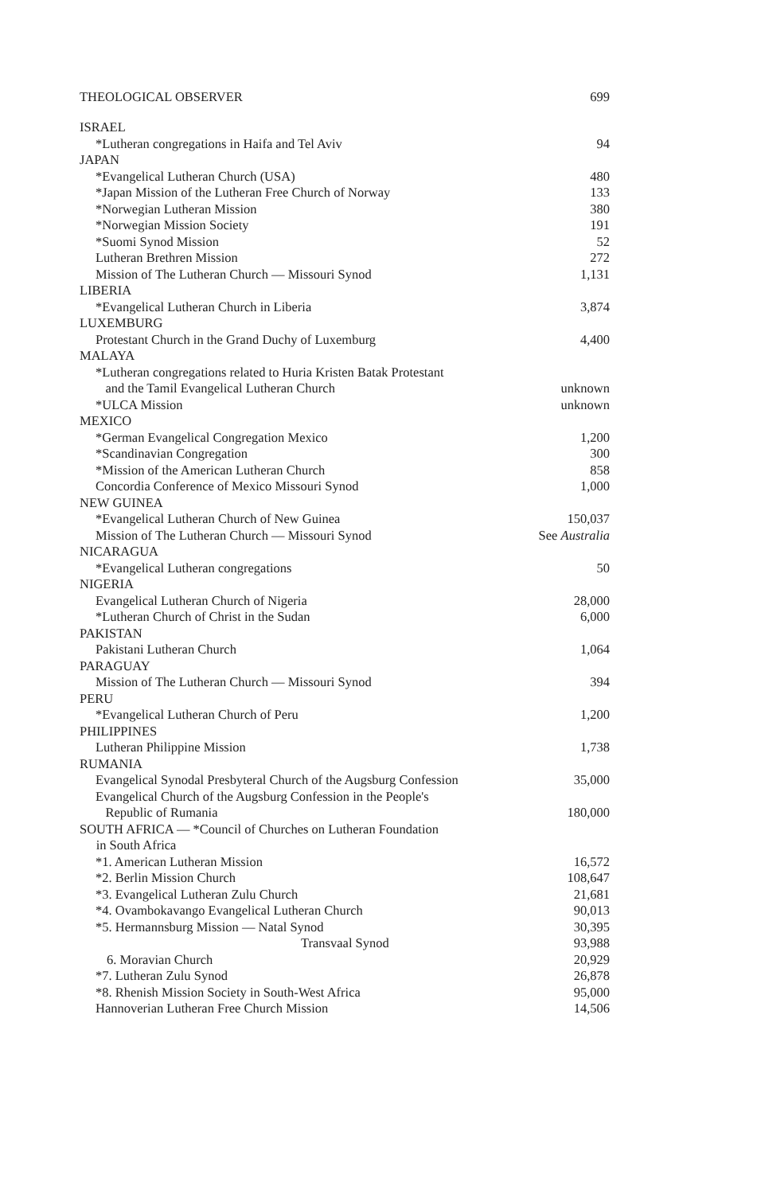THEOLOGICAL OBSERVER 699
| ISRAEL | |
| *Lutheran congregations in Haifa and Tel Aviv | 94 |
| JAPAN | |
| *Evangelical Lutheran Church (USA) | 480 |
| *Japan Mission of the Lutheran Free Church of Norway | 133 |
| *Norwegian Lutheran Mission | 380 |
| *Norwegian Mission Society | 191 |
| *Suomi Synod Mission | 52 |
| Lutheran Brethren Mission | 272 |
| Mission of The Lutheran Church — Missouri Synod | 1,131 |
| LIBERIA | |
| *Evangelical Lutheran Church in Liberia | 3,874 |
| LUXEMBURG | |
| Protestant Church in the Grand Duchy of Luxemburg | 4,400 |
| MALAYA | |
| *Lutheran congregations related to Huria Kristen Batak Protestant and the Tamil Evangelical Lutheran Church | unknown |
| *ULCA Mission | unknown |
| MEXICO | |
| *German Evangelical Congregation Mexico | 1,200 |
| *Scandinavian Congregation | 300 |
| *Mission of the American Lutheran Church | 858 |
| Concordia Conference of Mexico Missouri Synod | 1,000 |
| NEW GUINEA | |
| *Evangelical Lutheran Church of New Guinea | 150,037 |
| Mission of The Lutheran Church — Missouri Synod | See Australia |
| NICARAGUA | |
| *Evangelical Lutheran congregations | 50 |
| NIGERIA | |
| Evangelical Lutheran Church of Nigeria | 28,000 |
| *Lutheran Church of Christ in the Sudan | 6,000 |
| PAKISTAN | |
| Pakistani Lutheran Church | 1,064 |
| PARAGUAY | |
| Mission of The Lutheran Church — Missouri Synod | 394 |
| PERU | |
| *Evangelical Lutheran Church of Peru | 1,200 |
| PHILIPPINES | |
| Lutheran Philippine Mission | 1,738 |
| RUMANIA | |
| Evangelical Synodal Presbyteral Church of the Augsburg Confession | 35,000 |
| Evangelical Church of the Augsburg Confession in the People's Republic of Rumania | 180,000 |
| SOUTH AFRICA — *Council of Churches on Lutheran Foundation in South Africa | |
| *1. American Lutheran Mission | 16,572 |
| *2. Berlin Mission Church | 108,647 |
| *3. Evangelical Lutheran Zulu Church | 21,681 |
| *4. Ovambokavango Evangelical Lutheran Church | 90,013 |
| *5. Hermannsburg Mission — Natal Synod | 30,395 |
| Transvaal Synod | 93,988 |
| 6. Moravian Church | 20,929 |
| *7. Lutheran Zulu Synod | 26,878 |
| *8. Rhenish Mission Society in South-West Africa | 95,000 |
| Hannoverian Lutheran Free Church Mission | 14,506 |